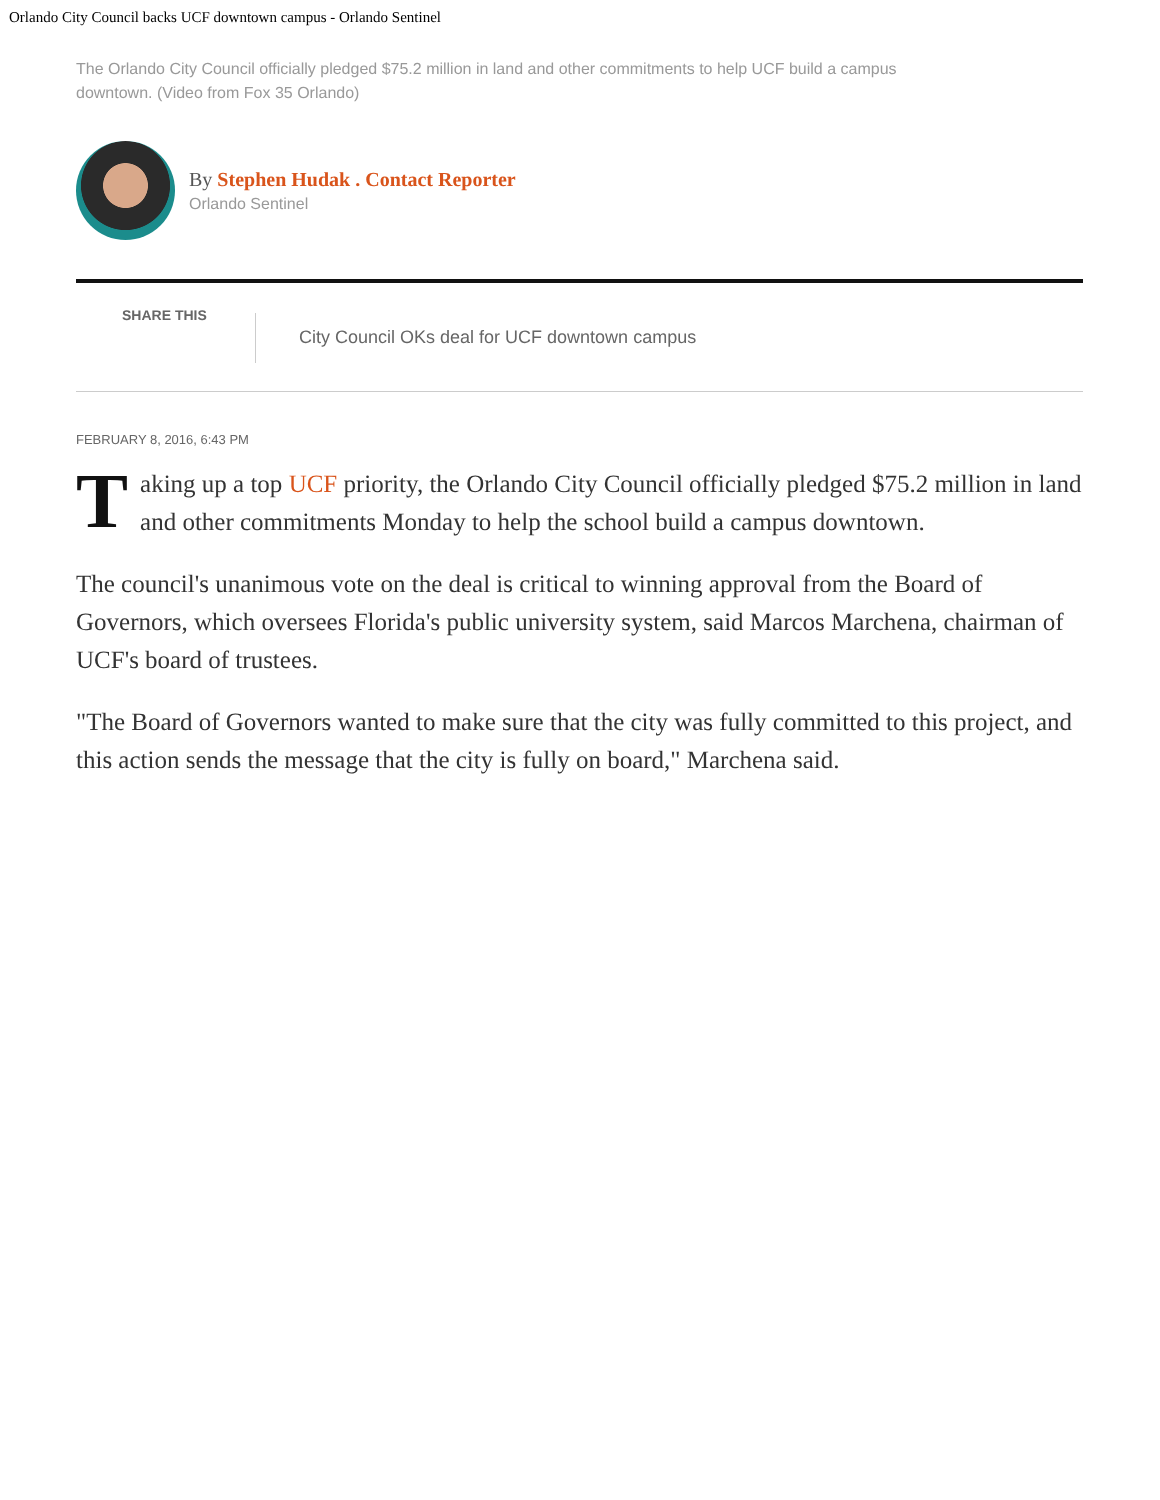Orlando City Council backs UCF downtown campus - Orlando Sentinel
The Orlando City Council officially pledged $75.2 million in land and other commitments to help UCF build a campus downtown. (Video from Fox 35 Orlando)
By Stephen Hudak . Contact Reporter
Orlando Sentinel
SHARE THIS
City Council OKs deal for UCF downtown campus
FEBRUARY 8, 2016, 6:43 PM
Taking up a top UCF priority, the Orlando City Council officially pledged $75.2 million in land and other commitments Monday to help the school build a campus downtown.
The council's unanimous vote on the deal is critical to winning approval from the Board of Governors, which oversees Florida's public university system, said Marcos Marchena, chairman of UCF's board of trustees.
"The Board of Governors wanted to make sure that the city was fully committed to this project, and this action sends the message that the city is fully on board," Marchena said.